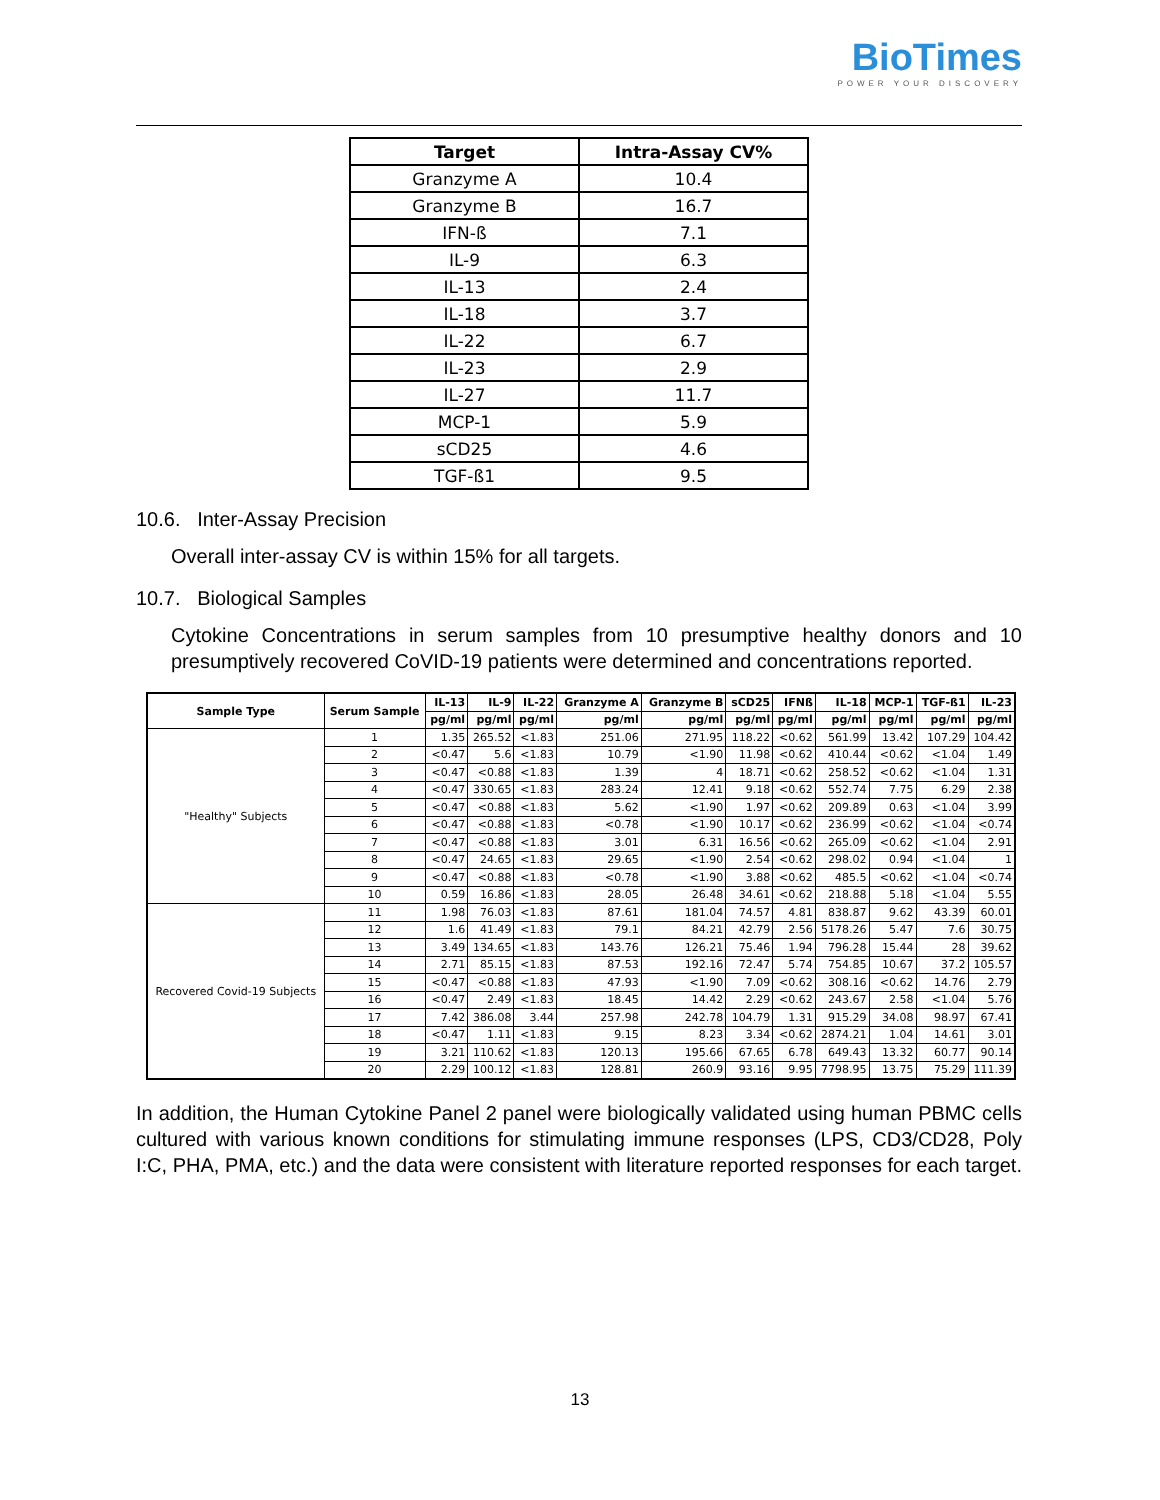Bio Times
POWER YOUR DISCOVERY
| Target | Intra-Assay CV% |
| --- | --- |
| Granzyme A | 10.4 |
| Granzyme B | 16.7 |
| IFN-ß | 7.1 |
| IL-9 | 6.3 |
| IL-13 | 2.4 |
| IL-18 | 3.7 |
| IL-22 | 6.7 |
| IL-23 | 2.9 |
| IL-27 | 11.7 |
| MCP-1 | 5.9 |
| sCD25 | 4.6 |
| TGF-ß1 | 9.5 |
10.6. Inter-Assay Precision
Overall inter-assay CV is within 15% for all targets.
10.7. Biological Samples
Cytokine Concentrations in serum samples from 10 presumptive healthy donors and 10 presumptively recovered CoVID-19 patients were determined and concentrations reported.
| Sample Type | Serum Sample | IL-13 | IL-9 | IL-22 | Granzyme A | Granzyme B | sCD25 | IFNß | IL-18 | MCP-1 | TGF-ß1 | IL-23 |
| --- | --- | --- | --- | --- | --- | --- | --- | --- | --- | --- | --- | --- |
| | | pg/ml | pg/ml | pg/ml | pg/ml | pg/ml | pg/ml | pg/ml | pg/ml | pg/ml | pg/ml | pg/ml |
| "Healthy" Subjects | 1 | 1.35 | 265.52 | <1.83 | 251.06 | 271.95 | 118.22 | <0.62 | 561.99 | 13.42 | 107.29 | 104.42 |
| | 2 | <0.47 | 5.6 | <1.83 | 10.79 | <1.90 | 11.98 | <0.62 | 410.44 | <0.62 | <1.04 | 1.49 |
| | 3 | <0.47 | <0.88 | <1.83 | 1.39 | 4 | 18.71 | <0.62 | 258.52 | <0.62 | <1.04 | 1.31 |
| | 4 | <0.47 | 330.65 | <1.83 | 283.24 | 12.41 | 9.18 | <0.62 | 552.74 | 7.75 | 6.29 | 2.38 |
| | 5 | <0.47 | <0.88 | <1.83 | 5.62 | <1.90 | 1.97 | <0.62 | 209.89 | 0.63 | <1.04 | 3.99 |
| | 6 | <0.47 | <0.88 | <1.83 | <0.78 | <1.90 | 10.17 | <0.62 | 236.99 | <0.62 | <1.04 | <0.74 |
| | 7 | <0.47 | <0.88 | <1.83 | 3.01 | 6.31 | 16.56 | <0.62 | 265.09 | <0.62 | <1.04 | 2.91 |
| | 8 | <0.47 | 24.65 | <1.83 | 29.65 | <1.90 | 2.54 | <0.62 | 298.02 | 0.94 | <1.04 | 1 |
| | 9 | <0.47 | <0.88 | <1.83 | <0.78 | <1.90 | 3.88 | <0.62 | 485.5 | <0.62 | <1.04 | <0.74 |
| | 10 | 0.59 | 16.86 | <1.83 | 28.05 | 26.48 | 34.61 | <0.62 | 218.88 | 5.18 | <1.04 | 5.55 |
| Recovered Covid-19 Subjects | 11 | 1.98 | 76.03 | <1.83 | 87.61 | 181.04 | 74.57 | 4.81 | 838.87 | 9.62 | 43.39 | 60.01 |
| | 12 | 1.6 | 41.49 | <1.83 | 79.1 | 84.21 | 42.79 | 2.56 | 5178.26 | 5.47 | 7.6 | 30.75 |
| | 13 | 3.49 | 134.65 | <1.83 | 143.76 | 126.21 | 75.46 | 1.94 | 796.28 | 15.44 | 28 | 39.62 |
| | 14 | 2.71 | 85.15 | <1.83 | 87.53 | 192.16 | 72.47 | 5.74 | 754.85 | 10.67 | 37.2 | 105.57 |
| | 15 | <0.47 | <0.88 | <1.83 | 47.93 | <1.90 | 7.09 | <0.62 | 308.16 | <0.62 | 14.76 | 2.79 |
| | 16 | <0.47 | 2.49 | <1.83 | 18.45 | 14.42 | 2.29 | <0.62 | 243.67 | 2.58 | <1.04 | 5.76 |
| | 17 | 7.42 | 386.08 | 3.44 | 257.98 | 242.78 | 104.79 | 1.31 | 915.29 | 34.08 | 98.97 | 67.41 |
| | 18 | <0.47 | 1.11 | <1.83 | 9.15 | 8.23 | 3.34 | <0.62 | 2874.21 | 1.04 | 14.61 | 3.01 |
| | 19 | 3.21 | 110.62 | <1.83 | 120.13 | 195.66 | 67.65 | 6.78 | 649.43 | 13.32 | 60.77 | 90.14 |
| | 20 | 2.29 | 100.12 | <1.83 | 128.81 | 260.9 | 93.16 | 9.95 | 7798.95 | 13.75 | 75.29 | 111.39 |
In addition, the Human Cytokine Panel 2 panel were biologically validated using human PBMC cells cultured with various known conditions for stimulating immune responses (LPS, CD3/CD28, Poly I:C, PHA, PMA, etc.) and the data were consistent with literature reported responses for each target.
13